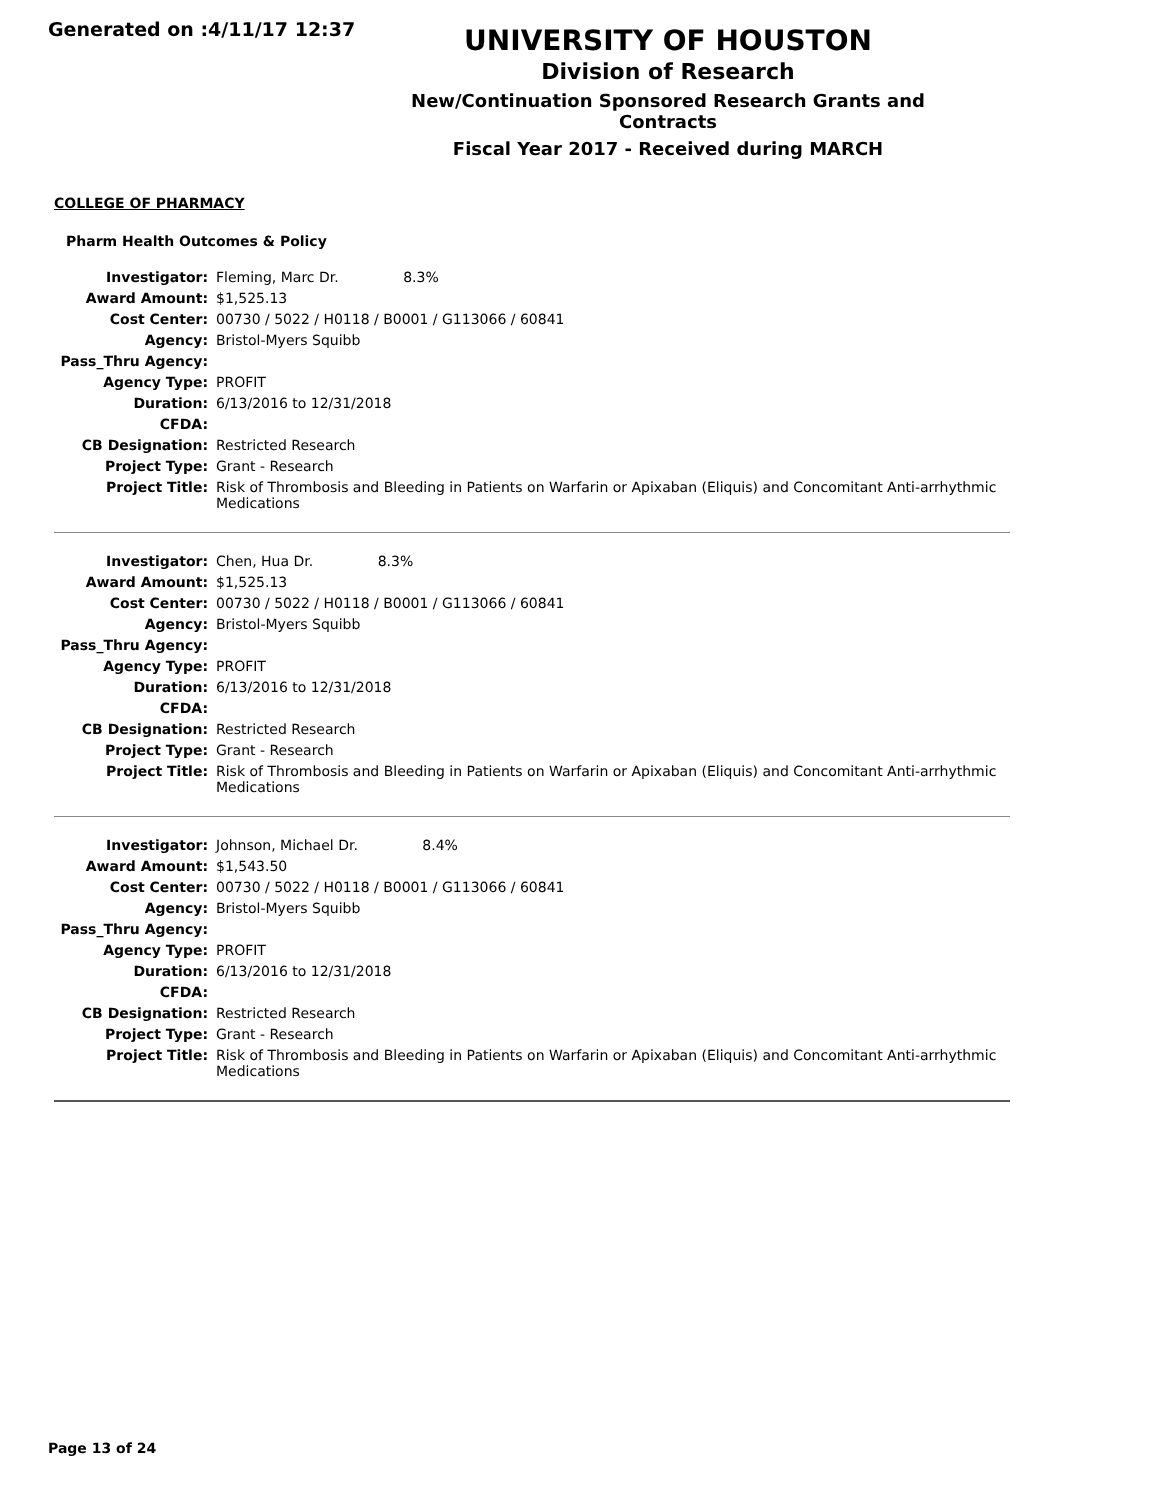Generated on :4/11/17 12:37
UNIVERSITY OF HOUSTON
Division of Research
New/Continuation Sponsored Research Grants and Contracts
Fiscal Year 2017 - Received during MARCH
COLLEGE OF PHARMACY
Pharm Health Outcomes & Policy
| Investigator: | Fleming, Marc Dr. 8.3% |
| Award Amount: | $1,525.13 |
| Cost Center: | 00730 / 5022 / H0118 / B0001 / G113066 / 60841 |
| Agency: | Bristol-Myers Squibb |
| Pass_Thru Agency: | |
| Agency Type: | PROFIT |
| Duration: | 6/13/2016 to 12/31/2018 |
| CFDA: | |
| CB Designation: | Restricted Research |
| Project Type: | Grant - Research |
| Project Title: | Risk of Thrombosis and Bleeding in Patients on Warfarin or Apixaban (Eliquis) and Concomitant Anti-arrhythmic Medications |
| Investigator: | Chen, Hua Dr. 8.3% |
| Award Amount: | $1,525.13 |
| Cost Center: | 00730 / 5022 / H0118 / B0001 / G113066 / 60841 |
| Agency: | Bristol-Myers Squibb |
| Pass_Thru Agency: | |
| Agency Type: | PROFIT |
| Duration: | 6/13/2016 to 12/31/2018 |
| CFDA: | |
| CB Designation: | Restricted Research |
| Project Type: | Grant - Research |
| Project Title: | Risk of Thrombosis and Bleeding in Patients on Warfarin or Apixaban (Eliquis) and Concomitant Anti-arrhythmic Medications |
| Investigator: | Johnson, Michael Dr. 8.4% |
| Award Amount: | $1,543.50 |
| Cost Center: | 00730 / 5022 / H0118 / B0001 / G113066 / 60841 |
| Agency: | Bristol-Myers Squibb |
| Pass_Thru Agency: | |
| Agency Type: | PROFIT |
| Duration: | 6/13/2016 to 12/31/2018 |
| CFDA: | |
| CB Designation: | Restricted Research |
| Project Type: | Grant - Research |
| Project Title: | Risk of Thrombosis and Bleeding in Patients on Warfarin or Apixaban (Eliquis) and Concomitant Anti-arrhythmic Medications |
Page 13 of 24